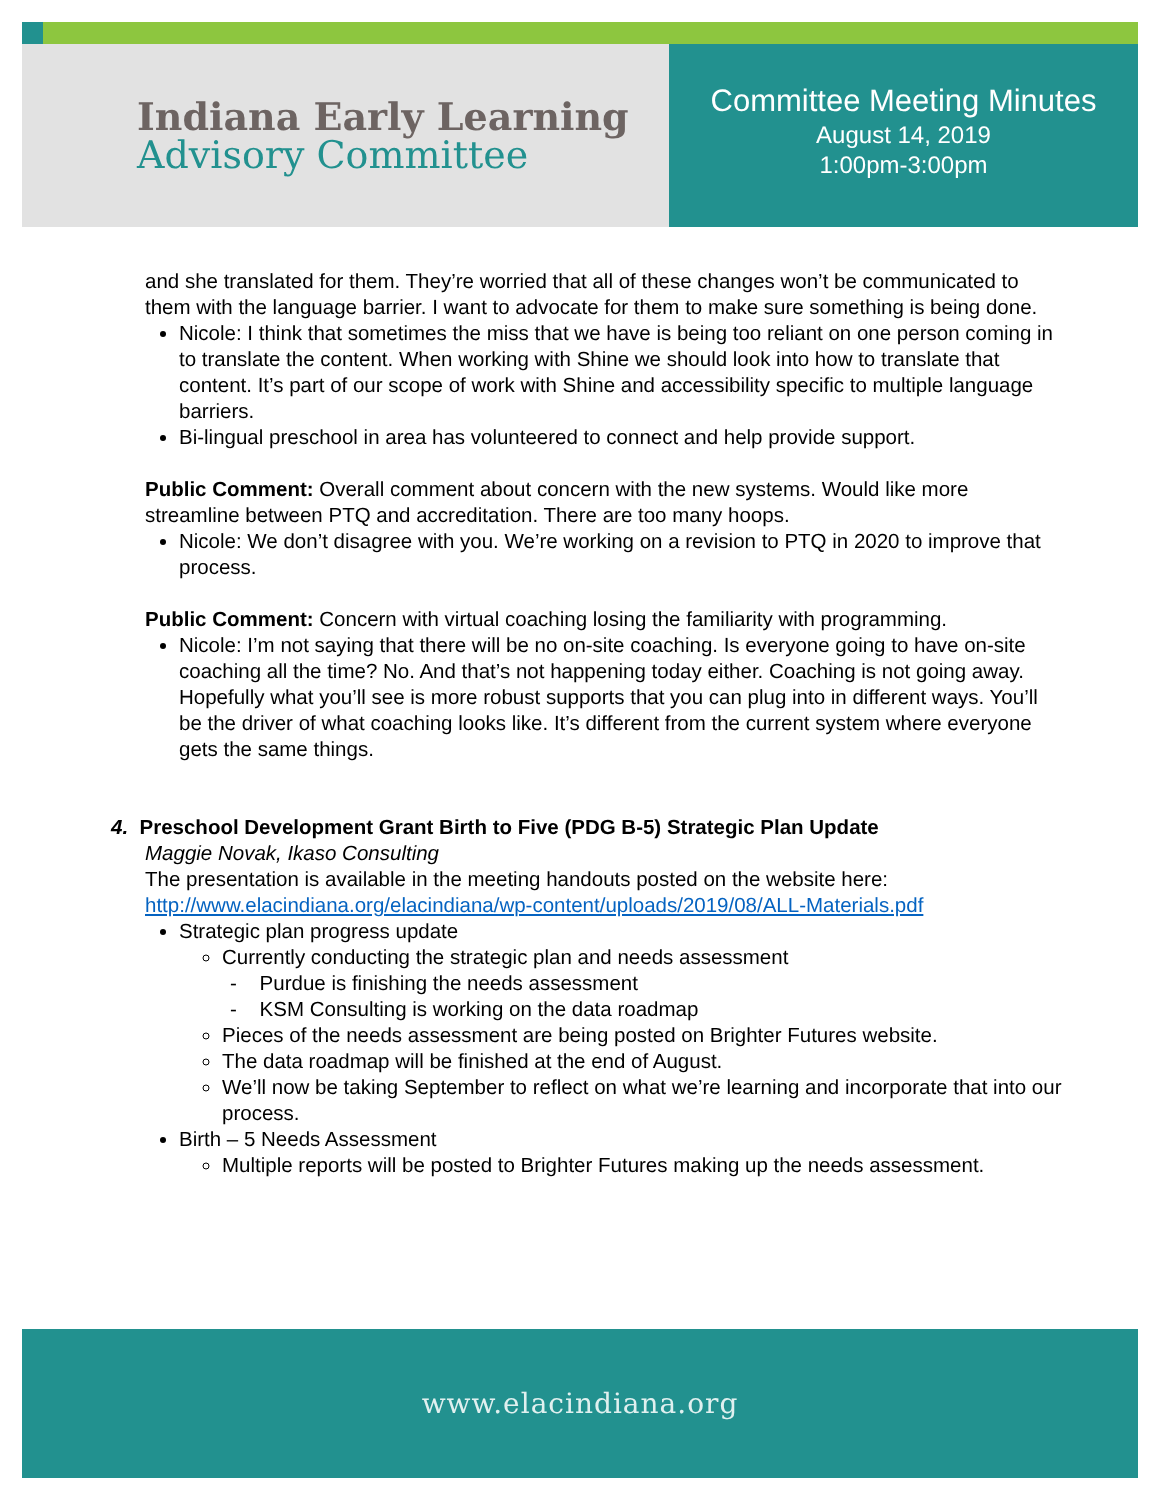Indiana Early Learning
Advisory Committee
Committee Meeting Minutes
August 14, 2019
1:00pm-3:00pm
and she translated for them. They’re worried that all of these changes won’t be communicated to them with the language barrier. I want to advocate for them to make sure something is being done.
Nicole: I think that sometimes the miss that we have is being too reliant on one person coming in to translate the content. When working with Shine we should look into how to translate that content. It’s part of our scope of work with Shine and accessibility specific to multiple language barriers.
Bi-lingual preschool in area has volunteered to connect and help provide support.
Public Comment: Overall comment about concern with the new systems. Would like more streamline between PTQ and accreditation. There are too many hoops.
Nicole: We don’t disagree with you. We’re working on a revision to PTQ in 2020 to improve that process.
Public Comment: Concern with virtual coaching losing the familiarity with programming.
Nicole: I’m not saying that there will be no on-site coaching. Is everyone going to have on-site coaching all the time? No. And that’s not happening today either. Coaching is not going away. Hopefully what you’ll see is more robust supports that you can plug into in different ways. You’ll be the driver of what coaching looks like. It’s different from the current system where everyone gets the same things.
4. Preschool Development Grant Birth to Five (PDG B-5) Strategic Plan Update
Maggie Novak, Ikaso Consulting
The presentation is available in the meeting handouts posted on the website here: http://www.elacindiana.org/elacindiana/wp-content/uploads/2019/08/ALL-Materials.pdf
Strategic plan progress update
Currently conducting the strategic plan and needs assessment
- Purdue is finishing the needs assessment
- KSM Consulting is working on the data roadmap
Pieces of the needs assessment are being posted on Brighter Futures website.
The data roadmap will be finished at the end of August.
We’ll now be taking September to reflect on what we’re learning and incorporate that into our process.
Birth – 5 Needs Assessment
Multiple reports will be posted to Brighter Futures making up the needs assessment.
www.elacindiana.org